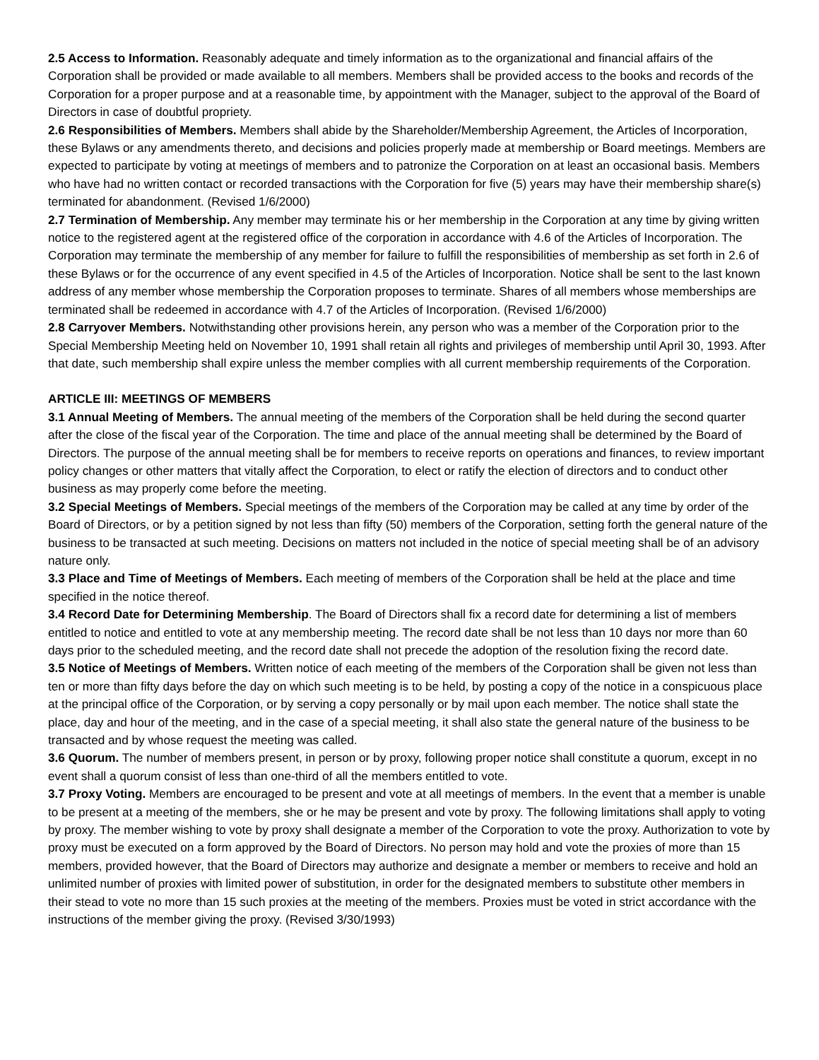2.5 Access to Information. Reasonably adequate and timely information as to the organizational and financial affairs of the Corporation shall be provided or made available to all members. Members shall be provided access to the books and records of the Corporation for a proper purpose and at a reasonable time, by appointment with the Manager, subject to the approval of the Board of Directors in case of doubtful propriety.
2.6 Responsibilities of Members. Members shall abide by the Shareholder/Membership Agreement, the Articles of Incorporation, these Bylaws or any amendments thereto, and decisions and policies properly made at membership or Board meetings. Members are expected to participate by voting at meetings of members and to patronize the Corporation on at least an occasional basis. Members who have had no written contact or recorded transactions with the Corporation for five (5) years may have their membership share(s) terminated for abandonment. (Revised 1/6/2000)
2.7 Termination of Membership. Any member may terminate his or her membership in the Corporation at any time by giving written notice to the registered agent at the registered office of the corporation in accordance with 4.6 of the Articles of Incorporation. The Corporation may terminate the membership of any member for failure to fulfill the responsibilities of membership as set forth in 2.6 of these Bylaws or for the occurrence of any event specified in 4.5 of the Articles of Incorporation. Notice shall be sent to the last known address of any member whose membership the Corporation proposes to terminate. Shares of all members whose memberships are terminated shall be redeemed in accordance with 4.7 of the Articles of Incorporation. (Revised 1/6/2000)
2.8 Carryover Members. Notwithstanding other provisions herein, any person who was a member of the Corporation prior to the Special Membership Meeting held on November 10, 1991 shall retain all rights and privileges of membership until April 30, 1993. After that date, such membership shall expire unless the member complies with all current membership requirements of the Corporation.
ARTICLE III: MEETINGS OF MEMBERS
3.1 Annual Meeting of Members. The annual meeting of the members of the Corporation shall be held during the second quarter after the close of the fiscal year of the Corporation. The time and place of the annual meeting shall be determined by the Board of Directors. The purpose of the annual meeting shall be for members to receive reports on operations and finances, to review important policy changes or other matters that vitally affect the Corporation, to elect or ratify the election of directors and to conduct other business as may properly come before the meeting.
3.2 Special Meetings of Members. Special meetings of the members of the Corporation may be called at any time by order of the Board of Directors, or by a petition signed by not less than fifty (50) members of the Corporation, setting forth the general nature of the business to be transacted at such meeting. Decisions on matters not included in the notice of special meeting shall be of an advisory nature only.
3.3 Place and Time of Meetings of Members. Each meeting of members of the Corporation shall be held at the place and time specified in the notice thereof.
3.4 Record Date for Determining Membership. The Board of Directors shall fix a record date for determining a list of members entitled to notice and entitled to vote at any membership meeting. The record date shall be not less than 10 days nor more than 60 days prior to the scheduled meeting, and the record date shall not precede the adoption of the resolution fixing the record date.
3.5 Notice of Meetings of Members. Written notice of each meeting of the members of the Corporation shall be given not less than ten or more than fifty days before the day on which such meeting is to be held, by posting a copy of the notice in a conspicuous place at the principal office of the Corporation, or by serving a copy personally or by mail upon each member. The notice shall state the place, day and hour of the meeting, and in the case of a special meeting, it shall also state the general nature of the business to be transacted and by whose request the meeting was called.
3.6 Quorum. The number of members present, in person or by proxy, following proper notice shall constitute a quorum, except in no event shall a quorum consist of less than one-third of all the members entitled to vote.
3.7 Proxy Voting. Members are encouraged to be present and vote at all meetings of members. In the event that a member is unable to be present at a meeting of the members, she or he may be present and vote by proxy. The following limitations shall apply to voting by proxy. The member wishing to vote by proxy shall designate a member of the Corporation to vote the proxy. Authorization to vote by proxy must be executed on a form approved by the Board of Directors. No person may hold and vote the proxies of more than 15 members, provided however, that the Board of Directors may authorize and designate a member or members to receive and hold an unlimited number of proxies with limited power of substitution, in order for the designated members to substitute other members in their stead to vote no more than 15 such proxies at the meeting of the members. Proxies must be voted in strict accordance with the instructions of the member giving the proxy. (Revised 3/30/1993)